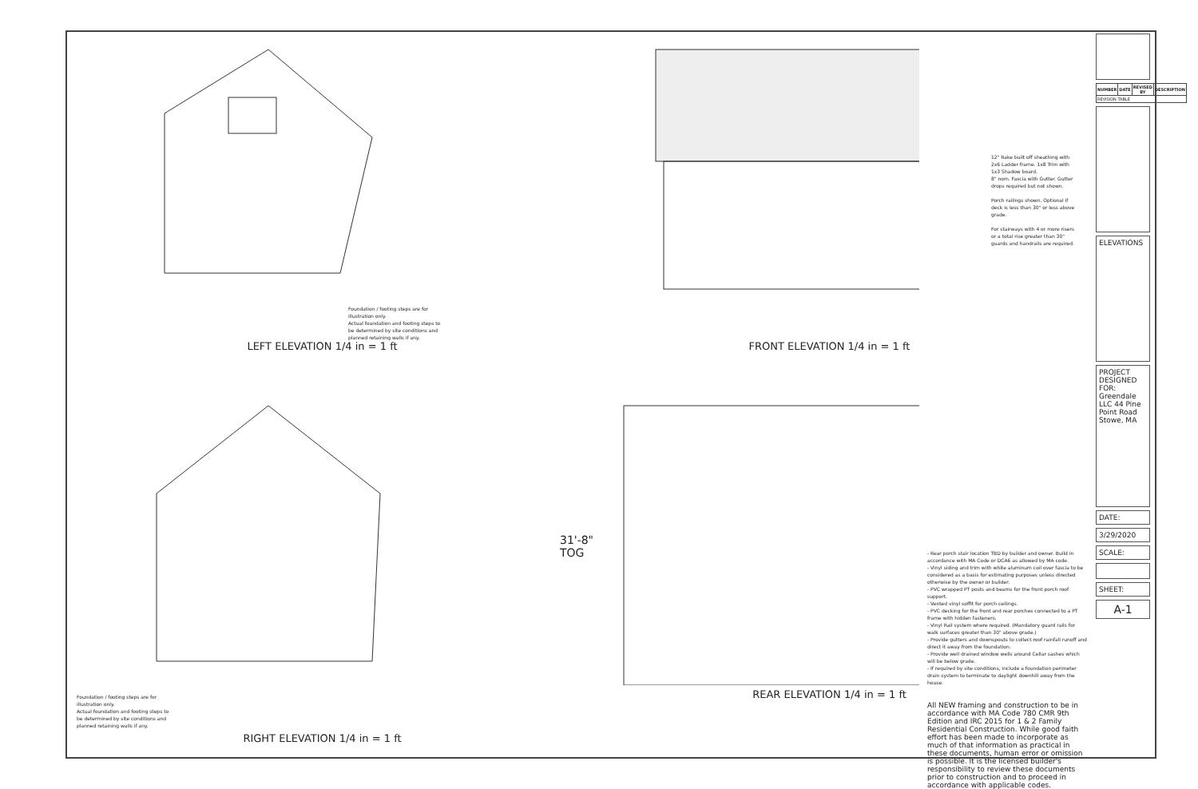Foundation / footing steps are for illustration only.
Actual foundation and footing steps to be determined by site conditions and planned retaining walls if any.
LEFT ELEVATION 1/4 in = 1 ft
12" Rake built off sheathing with 2x6 Ladder frame. 1x8 Trim with 1x3 Shadow board.
8" nom. Fascia with Gutter. Gutter drops required but not shown.
Porch railings shown. Optional if deck is less than 30" or less above grade.
For stairways with 4 or more risers or a total rise greater than 30" guards and handrails are required.
FRONT ELEVATION 1/4 in = 1 ft
Foundation / footing steps are for illustration only.
Actual foundation and footing steps to be determined by site conditions and planned retaining walls if any.
RIGHT ELEVATION 1/4 in = 1 ft
31'-8"
TOG
- Rear porch stair location TBD by builder and owner. Build in accordance with MA Code or DCA6 as allowed by MA code.
- Vinyl siding and trim with white aluminum coil over fascia to be considered as a basis for estimating purposes unless directed otherwise by the owner or builder.
- PVC wrapped PT posts and beams for the front porch roof support.
- Vented vinyl soffit for porch ceilings.
- PVC decking for the front and rear porches connected to a PT frame with hidden fasteners.
- Vinyl Rail system where required. (Mandatory guard rails for walk surfaces greater than 30" above grade.)
- Provide gutters and downspouts to collect roof rainfall runoff and direct it away from the foundation.
- Provide well drained window wells around Cellar sashes which will be below grade.
- If required by site conditions, include a foundation perimeter drain system to terminate to daylight downhill away from the house.
REAR ELEVATION 1/4 in = 1 ft
All NEW framing and construction to be in accordance with MA Code 780 CMR 9th Edition and IRC 2015 for 1 & 2 Family Residential Construction. While good faith effort has been made to incorporate as much of that information as practical in these documents, human error or omission is possible. It is the licensed builder's responsibility to review these documents prior to construction and to proceed in accordance with applicable codes.
| NUMBER | DATE | REVISED BY | DESCRIPTION |
| --- | --- | --- | --- |
| REVISION TABLE | | | |
ELEVATIONS
PROJECT DESIGNED FOR: Greendale LLC 44 Pine Point Road Stowe, MA
DATE:
3/29/2020
SCALE:
SHEET:
A-1